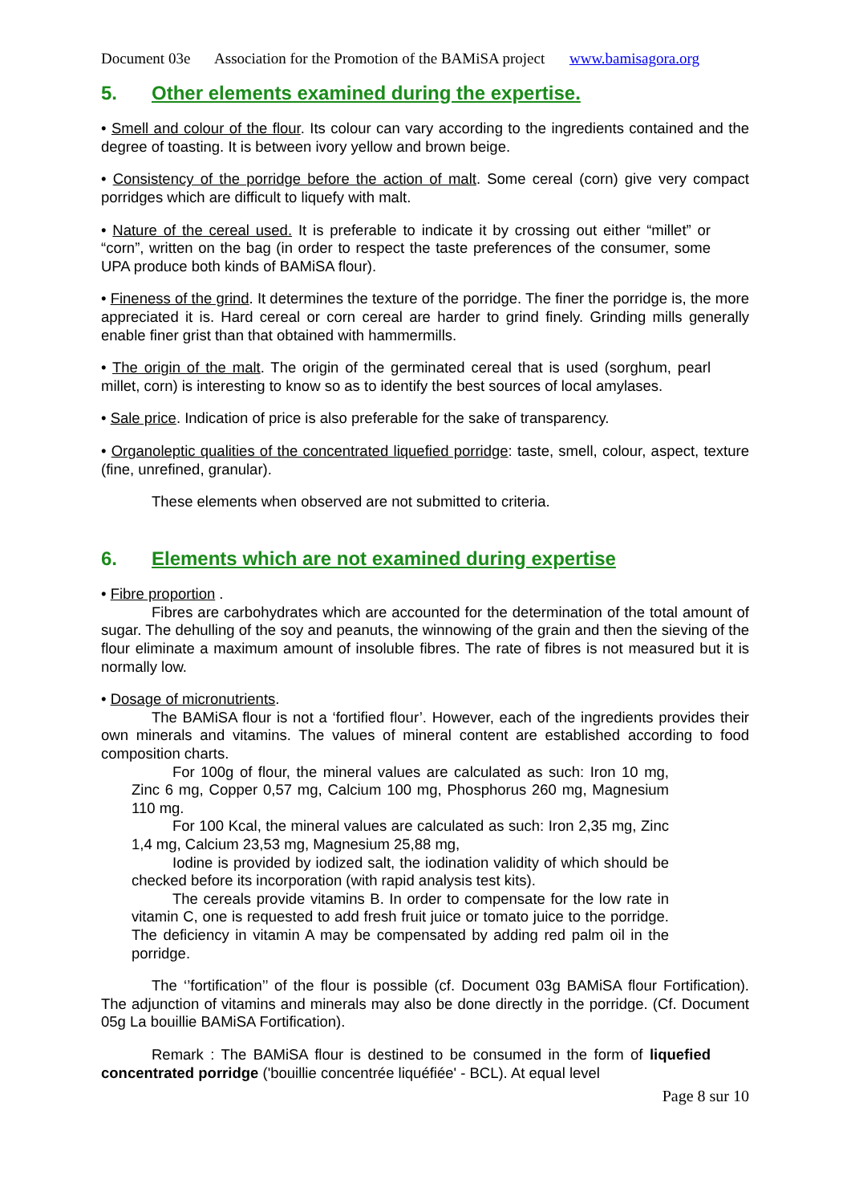Document 03e Association for the Promotion of the BAMiSA project www.bamisagora.org
5. Other elements examined during the expertise.
• Smell and colour of the flour. Its colour can vary according to the ingredients contained and the degree of toasting. It is between ivory yellow and brown beige.
• Consistency of the porridge before the action of malt. Some cereal (corn) give very compact porridges which are difficult to liquefy with malt.
• Nature of the cereal used. It is preferable to indicate it by crossing out either “millet” or “corn”, written on the bag (in order to respect the taste preferences of the consumer, some UPA produce both kinds of BAMiSA flour).
• Fineness of the grind. It determines the texture of the porridge. The finer the porridge is, the more appreciated it is. Hard cereal or corn cereal are harder to grind finely. Grinding mills generally enable finer grist than that obtained with hammermills.
• The origin of the malt. The origin of the germinated cereal that is used (sorghum, pearl millet, corn) is interesting to know so as to identify the best sources of local amylases.
• Sale price. Indication of price is also preferable for the sake of transparency.
• Organoleptic qualities of the concentrated liquefied porridge: taste, smell, colour, aspect, texture (fine, unrefined, granular).
These elements when observed are not submitted to criteria.
6. Elements which are not examined during expertise
• Fibre proportion .
Fibres are carbohydrates which are accounted for the determination of the total amount of sugar. The dehulling of the soy and peanuts, the winnowing of the grain and then the sieving of the flour eliminate a maximum amount of insoluble fibres. The rate of fibres is not measured but it is normally low.
• Dosage of micronutrients.
The BAMiSA flour is not a ‘fortified flour’. However, each of the ingredients provides their own minerals and vitamins. The values of mineral content are established according to food composition charts.
For 100g of flour, the mineral values are calculated as such: Iron 10 mg, Zinc 6 mg, Copper 0,57 mg, Calcium 100 mg, Phosphorus 260 mg, Magnesium 110 mg.
For 100 Kcal, the mineral values are calculated as such: Iron 2,35 mg, Zinc 1,4 mg, Calcium 23,53 mg, Magnesium 25,88 mg,
Iodine is provided by iodized salt, the iodination validity of which should be checked before its incorporation (with rapid analysis test kits).
The cereals provide vitamins B. In order to compensate for the low rate in vitamin C, one is requested to add fresh fruit juice or tomato juice to the porridge. The deficiency in vitamin A may be compensated by adding red palm oil in the porridge.
The ‘’fortification’’ of the flour is possible (cf. Document 03g BAMiSA flour Fortification). The adjunction of vitamins and minerals may also be done directly in the porridge. (Cf. Document 05g La bouillie BAMiSA Fortification).
Remark : The BAMiSA flour is destined to be consumed in the form of liquefied concentrated porridge ('bouillie concentrée liquéfiée' - BCL). At equal level
Page 8 sur 10